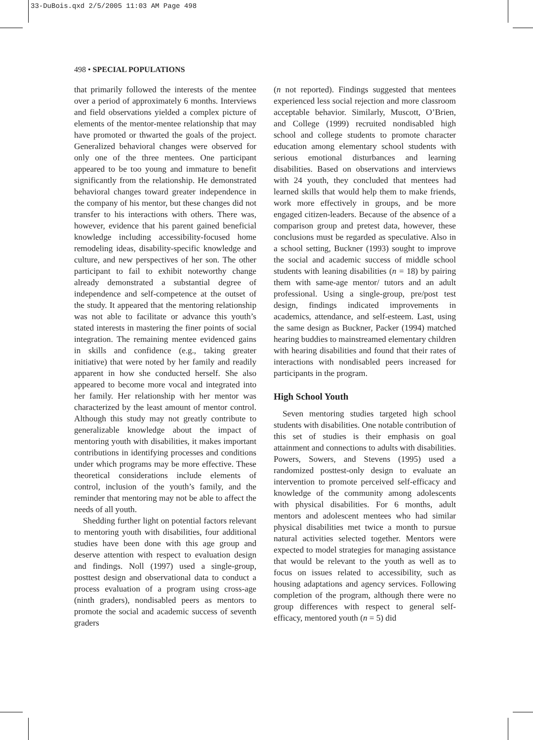33-DuBois.qxd 2/5/2005 11:03 AM Page 498
498 • SPECIAL POPULATIONS
that primarily followed the interests of the mentee over a period of approximately 6 months. Interviews and field observations yielded a complex picture of elements of the mentor-mentee relationship that may have promoted or thwarted the goals of the project. Generalized behavioral changes were observed for only one of the three mentees. One participant appeared to be too young and immature to benefit significantly from the relationship. He demonstrated behavioral changes toward greater independence in the company of his mentor, but these changes did not transfer to his interactions with others. There was, however, evidence that his parent gained beneficial knowledge including accessibility-focused home remodeling ideas, disability-specific knowledge and culture, and new perspectives of her son. The other participant to fail to exhibit noteworthy change already demonstrated a substantial degree of independence and self-competence at the outset of the study. It appeared that the mentoring relationship was not able to facilitate or advance this youth’s stated interests in mastering the finer points of social integration. The remaining mentee evidenced gains in skills and confidence (e.g., taking greater initiative) that were noted by her family and readily apparent in how she conducted herself. She also appeared to become more vocal and integrated into her family. Her relationship with her mentor was characterized by the least amount of mentor control. Although this study may not greatly contribute to generalizable knowledge about the impact of mentoring youth with disabilities, it makes important contributions in identifying processes and conditions under which programs may be more effective. These theoretical considerations include elements of control, inclusion of the youth’s family, and the reminder that mentoring may not be able to affect the needs of all youth.
Shedding further light on potential factors relevant to mentoring youth with disabilities, four additional studies have been done with this age group and deserve attention with respect to evaluation design and findings. Noll (1997) used a single-group, posttest design and observational data to conduct a process evaluation of a program using cross-age (ninth graders), nondisabled peers as mentors to promote the social and academic success of seventh graders
(n not reported). Findings suggested that mentees experienced less social rejection and more classroom acceptable behavior. Similarly, Muscott, O’Brien, and College (1999) recruited nondisabled high school and college students to promote character education among elementary school students with serious emotional disturbances and learning disabilities. Based on observations and interviews with 24 youth, they concluded that mentees had learned skills that would help them to make friends, work more effectively in groups, and be more engaged citizen-leaders. Because of the absence of a comparison group and pretest data, however, these conclusions must be regarded as speculative. Also in a school setting, Buckner (1993) sought to improve the social and academic success of middle school students with leaning disabilities (n = 18) by pairing them with same-age mentor/ tutors and an adult professional. Using a single-group, pre/post test design, findings indicated improvements in academics, attendance, and self-esteem. Last, using the same design as Buckner, Packer (1994) matched hearing buddies to mainstreamed elementary children with hearing disabilities and found that their rates of interactions with nondisabled peers increased for participants in the program.
High School Youth
Seven mentoring studies targeted high school students with disabilities. One notable contribution of this set of studies is their emphasis on goal attainment and connections to adults with disabilities. Powers, Sowers, and Stevens (1995) used a randomized posttest-only design to evaluate an intervention to promote perceived self-efficacy and knowledge of the community among adolescents with physical disabilities. For 6 months, adult mentors and adolescent mentees who had similar physical disabilities met twice a month to pursue natural activities selected together. Mentors were expected to model strategies for managing assistance that would be relevant to the youth as well as to focus on issues related to accessibility, such as housing adaptations and agency services. Following completion of the program, although there were no group differences with respect to general self-efficacy, mentored youth (n = 5) did